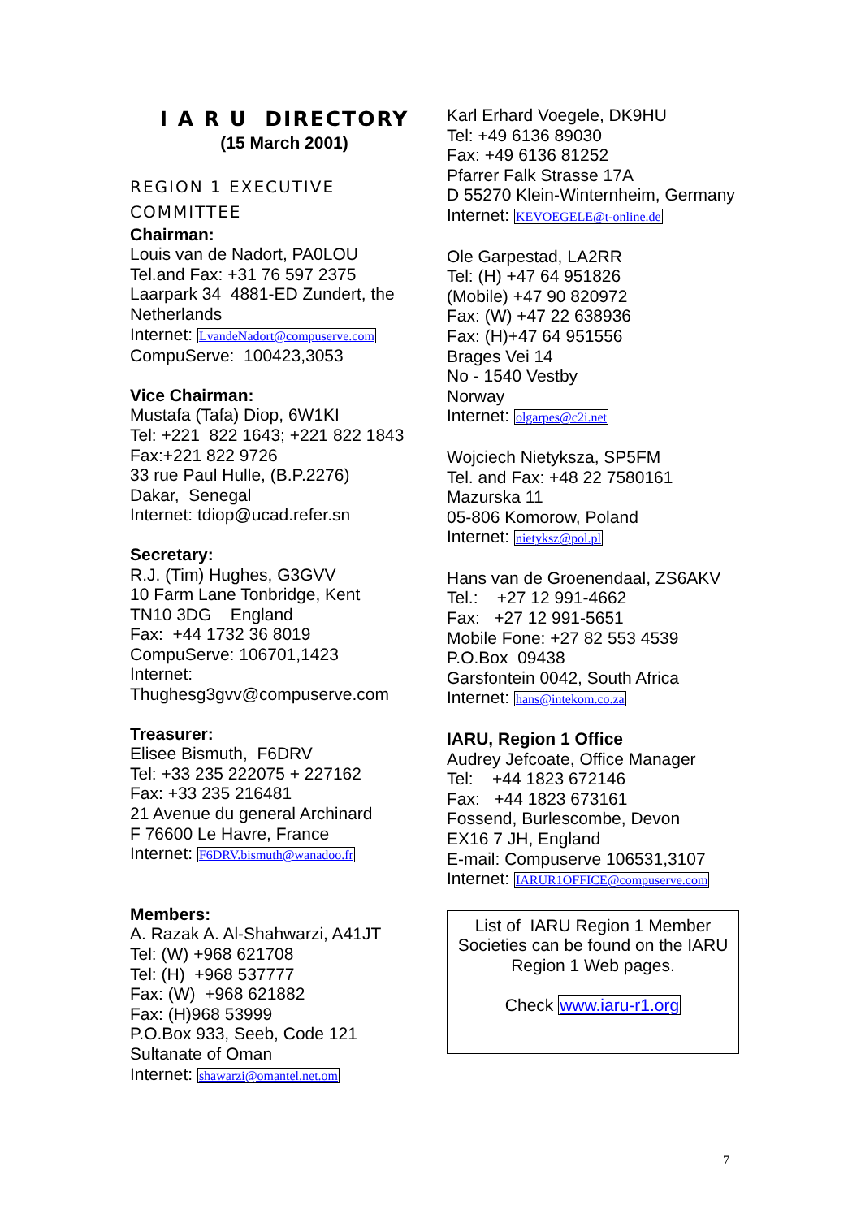I A R U DIRECTORY
(15 March 2001)
REGION 1 EXECUTIVE
COMMITTEE
Chairman:
Louis van de Nadort, PA0LOU
Tel.and Fax: +31 76 597 2375
Laarpark 34 4881-ED Zundert, the Netherlands
Internet: LvandeNadort@compuserve.com
CompuServe: 100423,3053
Vice Chairman:
Mustafa (Tafa) Diop, 6W1KI
Tel: +221 822 1643; +221 822 1843
Fax:+221 822 9726
33 rue Paul Hulle, (B.P.2276)
Dakar, Senegal
Internet: tdiop@ucad.refer.sn
Secretary:
R.J. (Tim) Hughes, G3GVV
10 Farm Lane Tonbridge, Kent
TN10 3DG England
Fax: +44 1732 36 8019
CompuServe: 106701,1423
Internet:
Thughesg3gvv@compuserve.com
Treasurer:
Elisee Bismuth, F6DRV
Tel: +33 235 222075 + 227162
Fax: +33 235 216481
21 Avenue du general Archinard
F 76600 Le Havre, France
Internet: F6DRV.bismuth@wanadoo.fr
Members:
A. Razak A. Al-Shahwarzi, A41JT
Tel: (W) +968 621708
Tel: (H) +968 537777
Fax: (W) +968 621882
Fax: (H)968 53999
P.O.Box 933, Seeb, Code 121
Sultanate of Oman
Internet: shawarzi@omantel.net.om
Karl Erhard Voegele, DK9HU
Tel: +49 6136 89030
Fax: +49 6136 81252
Pfarrer Falk Strasse 17A
D 55270 Klein-Winternheim, Germany
Internet: KEVOEGELE@t-online.de
Ole Garpestad, LA2RR
Tel: (H) +47 64 951826
(Mobile) +47 90 820972
Fax: (W) +47 22 638936
Fax: (H)+47 64 951556
Brages Vei 14
No - 1540 Vestby
Norway
Internet: olgarpes@c2i.net
Wojciech Nietyksza, SP5FM
Tel. and Fax: +48 22 7580161
Mazurska 11
05-806 Komorow, Poland
Internet: nietyksz@pol.pl
Hans van de Groenendaal, ZS6AKV
Tel.: +27 12 991-4662
Fax: +27 12 991-5651
Mobile Fone: +27 82 553 4539
P.O.Box 09438
Garsfontein 0042, South Africa
Internet: hans@intekom.co.za
IARU, Region 1 Office
Audrey Jefcoate, Office Manager
Tel: +44 1823 672146
Fax: +44 1823 673161
Fossend, Burlescombe, Devon
EX16 7 JH, England
E-mail: Compuserve 106531,3107
Internet: IARUR1OFFICE@compuserve.com
List of IARU Region 1 Member Societies can be found on the IARU Region 1 Web pages.
Check www.iaru-r1.org
7